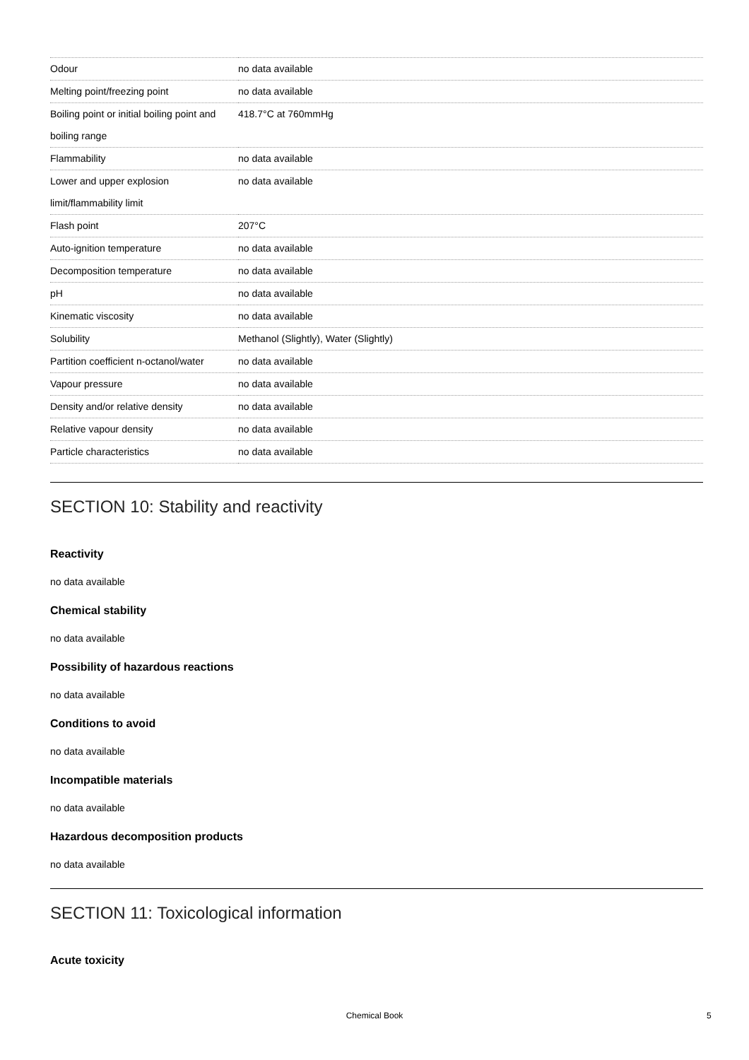| Odour | no data available |
| Melting point/freezing point | no data available |
| Boiling point or initial boiling point and boiling range | 418.7°C at 760mmHg |
| Flammability | no data available |
| Lower and upper explosion limit/flammability limit | no data available |
| Flash point | 207°C |
| Auto-ignition temperature | no data available |
| Decomposition temperature | no data available |
| pH | no data available |
| Kinematic viscosity | no data available |
| Solubility | Methanol (Slightly), Water (Slightly) |
| Partition coefficient n-octanol/water | no data available |
| Vapour pressure | no data available |
| Density and/or relative density | no data available |
| Relative vapour density | no data available |
| Particle characteristics | no data available |
SECTION 10: Stability and reactivity
Reactivity
no data available
Chemical stability
no data available
Possibility of hazardous reactions
no data available
Conditions to avoid
no data available
Incompatible materials
no data available
Hazardous decomposition products
no data available
SECTION 11: Toxicological information
Acute toxicity
Chemical Book 5